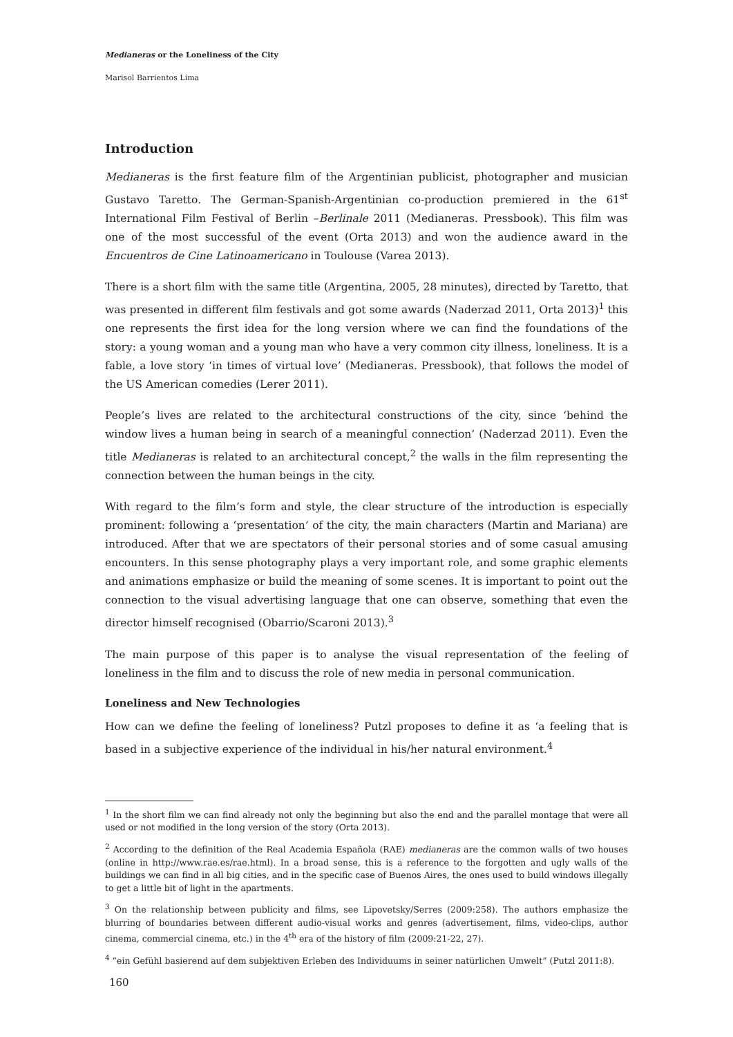Medianeras or the Loneliness of the City
Marisol Barrientos Lima
Introduction
Medianeras is the first feature film of the Argentinian publicist, photographer and musician Gustavo Taretto. The German-Spanish-Argentinian co-production premiered in the 61<sup>st</sup> International Film Festival of Berlin –Berlinale 2011 (Medianeras. Pressbook). This film was one of the most successful of the event (Orta 2013) and won the audience award in the Encuentros de Cine Latinoamericano in Toulouse (Varea 2013).
There is a short film with the same title (Argentina, 2005, 28 minutes), directed by Taretto, that was presented in different film festivals and got some awards (Naderzad 2011, Orta 2013)<sup>1</sup> this one represents the first idea for the long version where we can find the foundations of the story: a young woman and a young man who have a very common city illness, loneliness. It is a fable, a love story ‘in times of virtual love’ (Medianeras. Pressbook), that follows the model of the US American comedies (Lerer 2011).
People’s lives are related to the architectural constructions of the city, since ‘behind the window lives a human being in search of a meaningful connection’ (Naderzad 2011). Even the title Medianeras is related to an architectural concept,<sup>2</sup> the walls in the film representing the connection between the human beings in the city.
With regard to the film’s form and style, the clear structure of the introduction is especially prominent: following a ‘presentation’ of the city, the main characters (Martin and Mariana) are introduced. After that we are spectators of their personal stories and of some casual amusing encounters. In this sense photography plays a very important role, and some graphic elements and animations emphasize or build the meaning of some scenes. It is important to point out the connection to the visual advertising language that one can observe, something that even the director himself recognised (Obarrio/Scaroni 2013).<sup>3</sup>
The main purpose of this paper is to analyse the visual representation of the feeling of loneliness in the film and to discuss the role of new media in personal communication.
Loneliness and New Technologies
How can we define the feeling of loneliness? Putzl proposes to define it as ‘a feeling that is based in a subjective experience of the individual in his/her natural environment.<sup>4</sup>
<sup>1</sup> In the short film we can find already not only the beginning but also the end and the parallel montage that were all used or not modified in the long version of the story (Orta 2013).
<sup>2</sup> According to the definition of the Real Academia Española (RAE) medianeras are the common walls of two houses (online in http://www.rae.es/rae.html). In a broad sense, this is a reference to the forgotten and ugly walls of the buildings we can find in all big cities, and in the specific case of Buenos Aires, the ones used to build windows illegally to get a little bit of light in the apartments.
<sup>3</sup> On the relationship between publicity and films, see Lipovetsky/Serres (2009:258). The authors emphasize the blurring of boundaries between different audio-visual works and genres (advertisement, films, video-clips, author cinema, commercial cinema, etc.) in the 4<sup>th</sup> era of the history of film (2009:21-22, 27).
<sup>4</sup> “ein Gefühl basierend auf dem subjektiven Erleben des Individuums in seiner natürlichen Umwelt” (Putzl 2011:8).
160